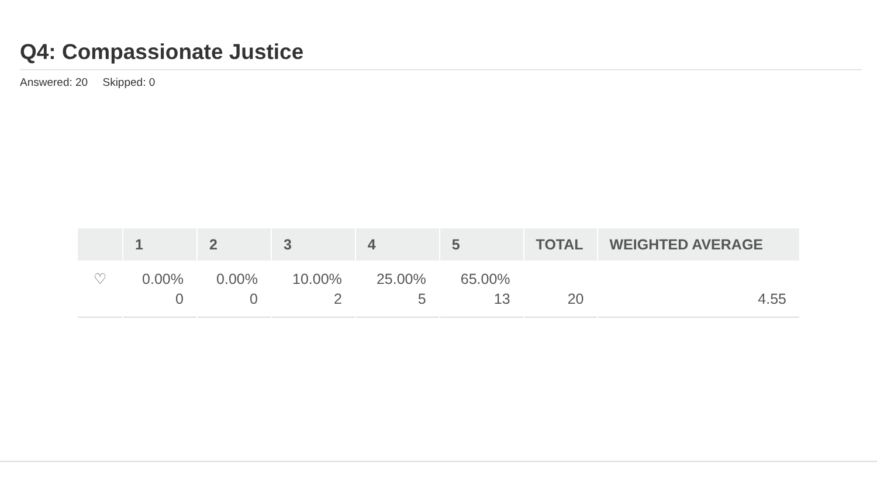Q4: Compassionate Justice
Answered: 20 Skipped: 0
| | 1 | 2 | 3 | 4 | 5 | TOTAL | WEIGHTED AVERAGE |
| --- | --- | --- | --- | --- | --- | --- | --- |
| ♡ | 0.00% 0 | 0.00% 0 | 10.00% 2 | 25.00% 5 | 65.00% 13 | 20 | 4.55 |